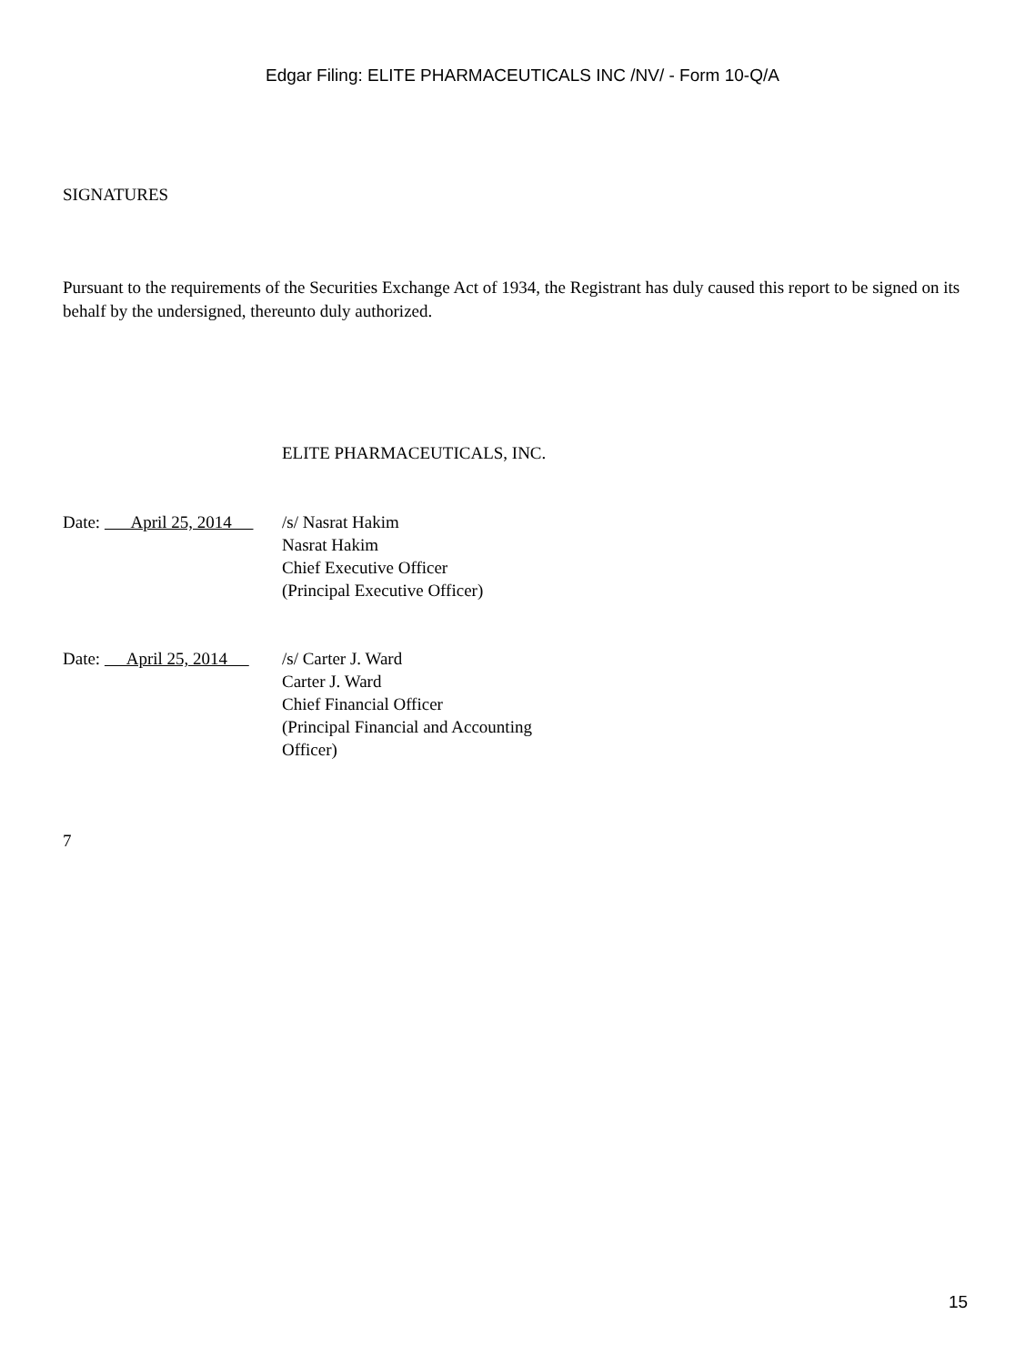Edgar Filing: ELITE PHARMACEUTICALS INC /NV/ - Form 10-Q/A
SIGNATURES
Pursuant to the requirements of the Securities Exchange Act of 1934, the Registrant has duly caused this report to be signed on its behalf by the undersigned, thereunto duly authorized.
ELITE PHARMACEUTICALS, INC.
| Date: April 25, 2014 | /s/ Nasrat Hakim Nasrat Hakim Chief Executive Officer (Principal Executive Officer) |
| Date: April 25, 2014 | /s/ Carter J. Ward Carter J. Ward Chief Financial Officer (Principal Financial and Accounting Officer) |
7
15